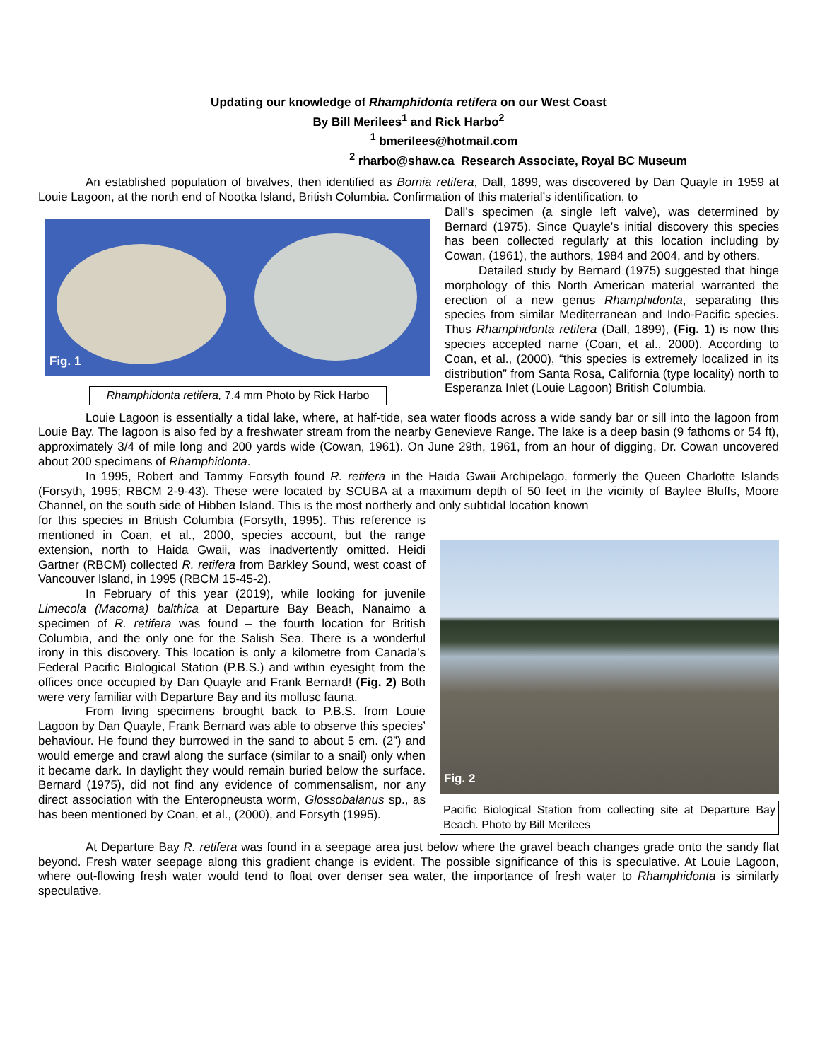Updating our knowledge of Rhamphidonta retifera on our West Coast
By Bill Merilees<sup>1</sup> and Rick Harbo<sup>2</sup>
<sup>1</sup> bmerilees@hotmail.com
<sup>2</sup> rharbo@shaw.ca Research Associate, Royal BC Museum
An established population of bivalves, then identified as Bornia retifera, Dall, 1899, was discovered by Dan Quayle in 1959 at Louie Lagoon, at the north end of Nootka Island, British Columbia. Confirmation of this material’s identification, to
Fig. 1
Rhamphidonta retifera, 7.4 mm Photo by Rick Harbo
Dall’s specimen (a single left valve), was determined by Bernard (1975). Since Quayle’s initial discovery this species has been collected regularly at this location including by Cowan, (1961), the authors, 1984 and 2004, and by others.
Detailed study by Bernard (1975) suggested that hinge morphology of this North American material warranted the erection of a new genus Rhamphidonta, separating this species from similar Mediterranean and Indo-Pacific species. Thus Rhamphidonta retifera (Dall, 1899), (Fig. 1) is now this species accepted name (Coan, et al., 2000). According to Coan, et al., (2000), “this species is extremely localized in its distribution” from Santa Rosa, California (type locality) north to Esperanza Inlet (Louie Lagoon) British Columbia.
Louie Lagoon is essentially a tidal lake, where, at half-tide, sea water floods across a wide sandy bar or sill into the lagoon from Louie Bay. The lagoon is also fed by a freshwater stream from the nearby Genevieve Range. The lake is a deep basin (9 fathoms or 54 ft), approximately 3/4 of mile long and 200 yards wide (Cowan, 1961). On June 29th, 1961, from an hour of digging, Dr. Cowan uncovered about 200 specimens of Rhamphidonta.
In 1995, Robert and Tammy Forsyth found R. retifera in the Haida Gwaii Archipelago, formerly the Queen Charlotte Islands (Forsyth, 1995; RBCM 2-9-43). These were located by SCUBA at a maximum depth of 50 feet in the vicinity of Baylee Bluffs, Moore Channel, on the south side of Hibben Island. This is the most northerly and only subtidal location known
Fig. 2
Pacific Biological Station from collecting site at Departure Bay Beach. Photo by Bill Merilees
for this species in British Columbia (Forsyth, 1995). This reference is mentioned in Coan, et al., 2000, species account, but the range extension, north to Haida Gwaii, was inadvertently omitted. Heidi Gartner (RBCM) collected R. retifera from Barkley Sound, west coast of Vancouver Island, in 1995 (RBCM 15-45-2).
In February of this year (2019), while looking for juvenile Limecola (Macoma) balthica at Departure Bay Beach, Nanaimo a specimen of R. retifera was found – the fourth location for British Columbia, and the only one for the Salish Sea. There is a wonderful irony in this discovery. This location is only a kilometre from Canada’s Federal Pacific Biological Station (P.B.S.) and within eyesight from the offices once occupied by Dan Quayle and Frank Bernard! (Fig. 2) Both were very familiar with Departure Bay and its mollusc fauna.
From living specimens brought back to P.B.S. from Louie Lagoon by Dan Quayle, Frank Bernard was able to observe this species’ behaviour. He found they burrowed in the sand to about 5 cm. (2”) and would emerge and crawl along the surface (similar to a snail) only when it became dark. In daylight they would remain buried below the surface. Bernard (1975), did not find any evidence of commensalism, nor any direct association with the Enteropneusta worm, Glossobalanus sp., as has been mentioned by Coan, et al., (2000), and Forsyth (1995).
At Departure Bay R. retifera was found in a seepage area just below where the gravel beach changes grade onto the sandy flat beyond. Fresh water seepage along this gradient change is evident. The possible significance of this is speculative. At Louie Lagoon, where out-flowing fresh water would tend to float over denser sea water, the importance of fresh water to Rhamphidonta is similarly speculative.